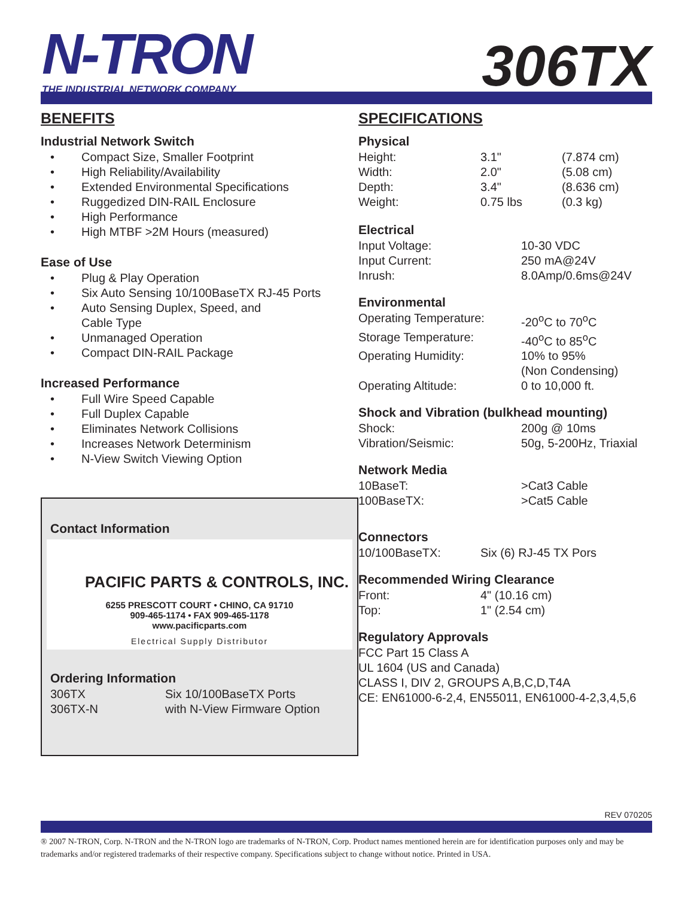N-TRON
THE INDUSTRIAL NETWORK COMPANY
306TX
BENEFITS
Industrial Network Switch
• Compact Size, Smaller Footprint
• High Reliability/Availability
• Extended Environmental Specifications
• Ruggedized DIN-RAIL Enclosure
• High Performance
• High MTBF >2M Hours (measured)
Ease of Use
• Plug & Play Operation
• Six Auto Sensing 10/100BaseTX RJ-45 Ports
• Auto Sensing Duplex, Speed, and
Cable Type
• Unmanaged Operation
• Compact DIN-RAIL Package
Increased Performance
• Full Wire Speed Capable
• Full Duplex Capable
• Eliminates Network Collisions
• Increases Network Determinism
• N-View Switch Viewing Option
Contact Information
PACIFIC PARTS & CONTROLS, INC.
6255 PRESCOTT COURT • CHINO, CA 91710
909-465-1174 • FAX 909-465-1178
www.pacificparts.com
Electrical Supply Distributor
Ordering Information
| 306TX | Six 10/100BaseTX Ports |
| 306TX-N | with N-View Firmware Option |
SPECIFICATIONS
Physical
| Height: | 3.1" | (7.874 cm) |
| Width: | 2.0" | (5.08 cm) |
| Depth: | 3.4" | (8.636 cm) |
| Weight: | 0.75 lbs | (0.3 kg) |
Electrical
| Input Voltage: | 10-30 VDC |
| Input Current: | 250 mA@24V |
| Inrush: | 8.0Amp/0.6ms@24V |
Environmental
| Operating Temperature: | -20<sup>o</sup>C to 70<sup>o</sup>C |
| Storage Temperature: | -40<sup>o</sup>C to 85<sup>o</sup>C |
| Operating Humidity: | 10% to 95% (Non Condensing) |
| Operating Altitude: | 0 to 10,000 ft. |
Shock and Vibration (bulkhead mounting)
| Shock: | 200g @ 10ms |
| Vibration/Seismic: | 50g, 5-200Hz, Triaxial |
Network Media
| 10BaseT: | >Cat3 Cable |
| 100BaseTX: | >Cat5 Cable |
Connectors
| 10/100BaseTX: | Six (6) RJ-45 TX Pors |
Recommended Wiring Clearance
| Front: | 4" (10.16 cm) |
| Top: | 1" (2.54 cm) |
Regulatory Approvals
FCC Part 15 Class A
UL 1604 (US and Canada)
CLASS I, DIV 2, GROUPS A,B,C,D,T4A
CE: EN61000-6-2,4, EN55011, EN61000-4-2,3,4,5,6
REV 070205
® 2007 N-TRON, Corp. N-TRON and the N-TRON logo are trademarks of N-TRON, Corp. Product names mentioned herein are for identification purposes only and may be trademarks and/or registered trademarks of their respective company. Specifications subject to change without notice. Printed in USA.